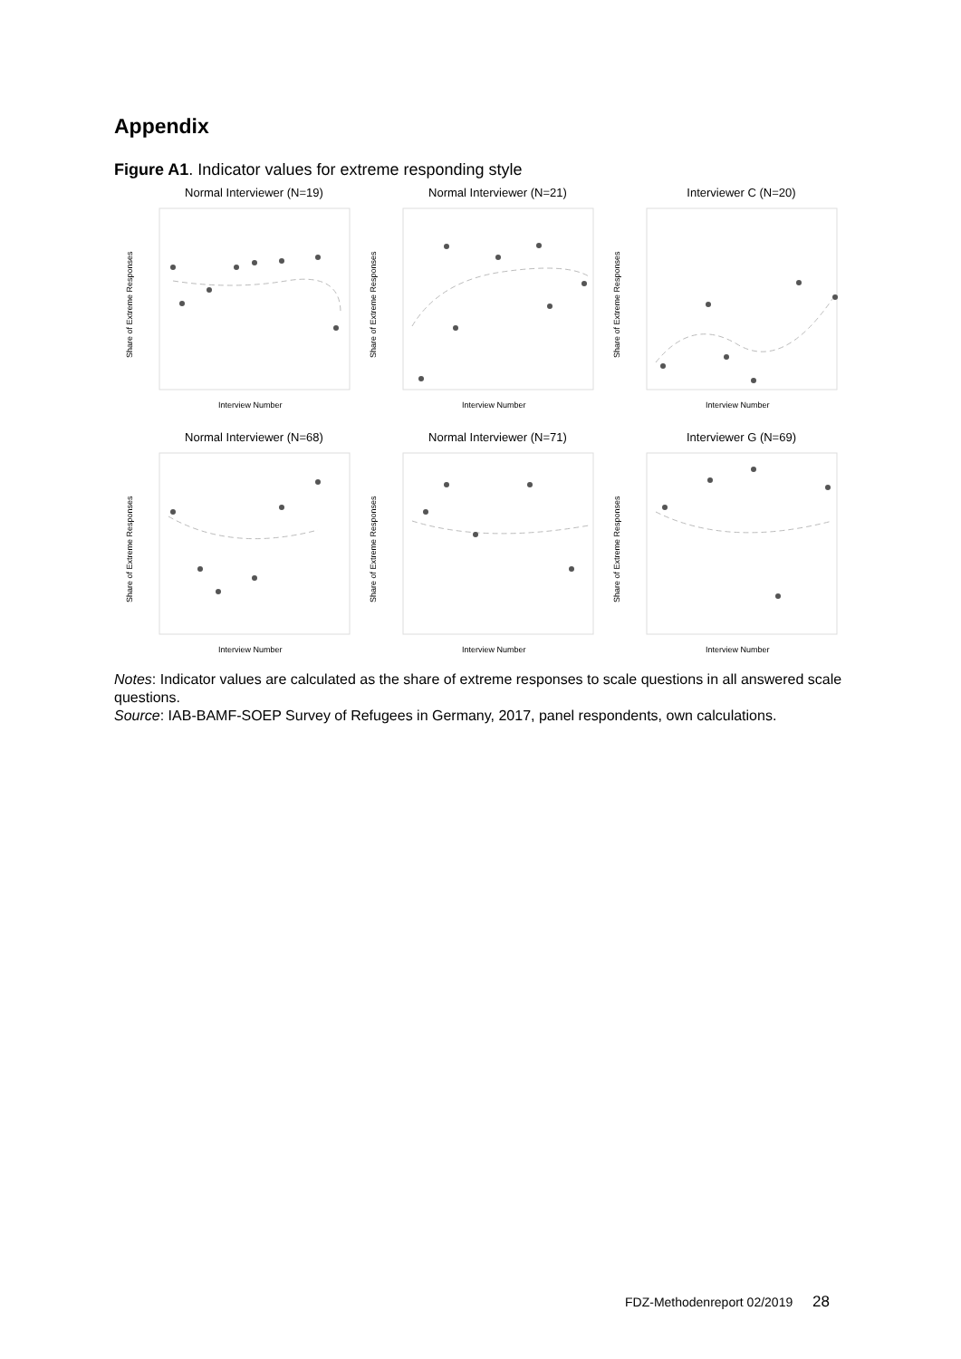Appendix
Figure A1. Indicator values for extreme responding style
Normal Interviewer (N=19)
Share of Extreme Responses
Interview Number
Normal Interviewer (N=21)
Share of Extreme Responses
Interview Number
Interviewer C (N=20)
Share of Extreme Responses
Interview Number
Normal Interviewer (N=68)
Share of Extreme Responses
Interview Number
Normal Interviewer (N=71)
Share of Extreme Responses
Interview Number
Interviewer G (N=69)
Share of Extreme Responses
Interview Number
Notes: Indicator values are calculated as the share of extreme responses to scale questions in all answered scale questions.
Source: IAB-BAMF-SOEP Survey of Refugees in Germany, 2017, panel respondents, own calculations.
FDZ-Methodenreport 02/2019 28